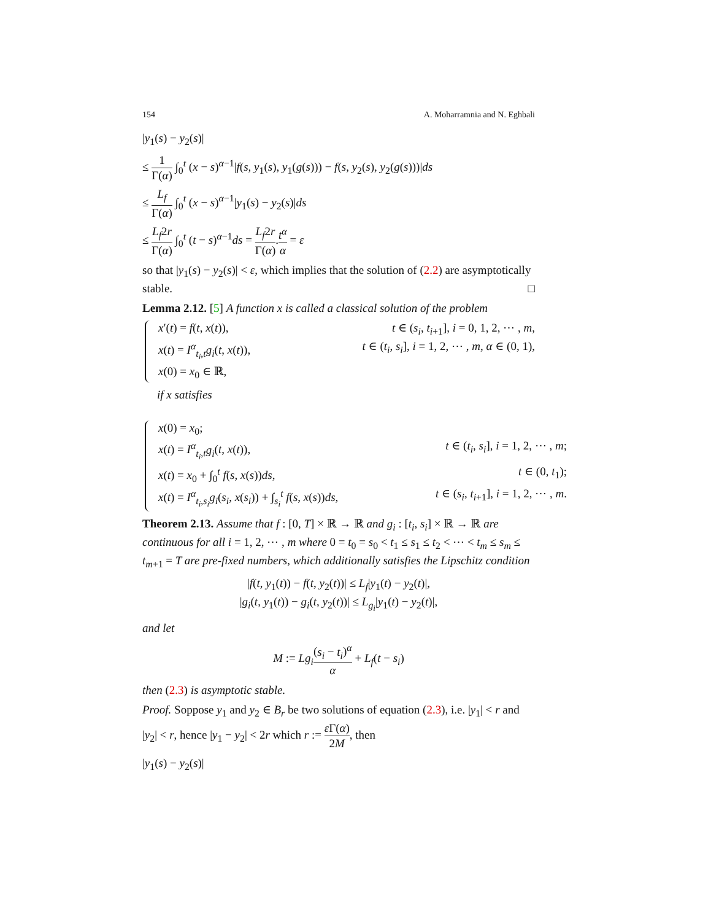154 A. Moharramnia and N. Eghbali
|y<sub>1</sub>(s) − y<sub>2</sub>(s)|
≤ 1 Γ(α) ∫<sub>0</sub><sup>t</sup> (x − s)<sup>α−1</sup>|f(s, y<sub>1</sub>(s), y<sub>1</sub>(g(s))) − f(s, y<sub>2</sub>(s), y<sub>2</sub>(g(s)))|ds
≤ L<sub>f</sub> Γ(α) ∫<sub>0</sub><sup>t</sup> (x − s)<sup>α−1</sup>|y<sub>1</sub>(s) − y<sub>2</sub>(s)|ds
≤ L<sub>f</sub>2r Γ(α) ∫<sub>0</sub><sup>t</sup> (t − s)<sup>α−1</sup>ds = L<sub>f</sub>2r Γ(α).t<sup>α</sup> α = ε
so that |y<sub>1</sub>(s) − y<sub>2</sub>(s)| < ε, which implies that the solution of (2.2) are asymptotically stable. □
Lemma 2.12. [5] A function x is called a classical solution of the problem
x′(t) = f(t, x(t)), t ∈ (s<sub>i</sub>, t<sub>i+1</sub>], i = 0, 1, 2, ⋯ , m,
x(t) = I<sup>α</sup><sub>t<sub>i</sub>,t</sub>g<sub>i</sub>(t, x(t)), t ∈ (t<sub>i</sub>, s<sub>i</sub>], i = 1, 2, ⋯ , m, α ∈ (0, 1),
x(0) = x<sub>0</sub> ∈ ℝ,
if x satisfies
x(0) = x<sub>0</sub>;
x(t) = I<sup>α</sup><sub>t<sub>i</sub>,t</sub>g<sub>i</sub>(t, x(t)), t ∈ (t<sub>i</sub>, s<sub>i</sub>], i = 1, 2, ⋯ , m;
x(t) = x<sub>0</sub> + ∫<sub>0</sub><sup>t</sup> f(s, x(s))ds, t ∈ (0, t<sub>1</sub>);
x(t) = I<sup>α</sup><sub>t<sub>i</sub>,s<sub>i</sub></sub>g<sub>i</sub>(s<sub>i</sub>, x(s<sub>i</sub>)) + ∫<sub>s<sub>i</sub></sub><sup>t</sup> f(s, x(s))ds, t ∈ (s<sub>i</sub>, t<sub>i+1</sub>], i = 1, 2, ⋯ , m.
Theorem 2.13. Assume that f : [0, T] × ℝ → ℝ and g<sub>i</sub> : [t<sub>i</sub>, s<sub>i</sub>] × ℝ → ℝ are continuous for all i = 1, 2, ⋯ , m where 0 = t<sub>0</sub> = s<sub>0</sub> < t<sub>1</sub> ≤ s<sub>1</sub> ≤ t<sub>2</sub> < ⋯ < t<sub>m</sub> ≤ s<sub>m</sub> ≤ t<sub>m+1</sub> = T are pre-fixed numbers, which additionally satisfies the Lipschitz condition
|f(t, y<sub>1</sub>(t)) − f(t, y<sub>2</sub>(t))| ≤ L<sub>f</sub>|y<sub>1</sub>(t) − y<sub>2</sub>(t)|,
|g<sub>i</sub>(t, y<sub>1</sub>(t)) − g<sub>i</sub>(t, y<sub>2</sub>(t))| ≤ L<sub>g<sub>i</sub></sub>|y<sub>1</sub>(t) − y<sub>2</sub>(t)|,
and let
M := Lg<sub>i</sub>(s<sub>i</sub> − t<sub>i</sub>)<sup>α</sup> α + L<sub>f</sub>(t − s<sub>i</sub>)
then (2.3) is asymptotic stable.
Proof. Soppose y<sub>1</sub> and y<sub>2</sub> ∈ B<sub>r</sub> be two solutions of equation (2.3), i.e. |y<sub>1</sub>| < r and |y<sub>2</sub>| < r, hence |y<sub>1</sub> − y<sub>2</sub>| < 2r which r := ε Γ(α) 2M, then
|y<sub>1</sub>(s) − y<sub>2</sub>(s)|